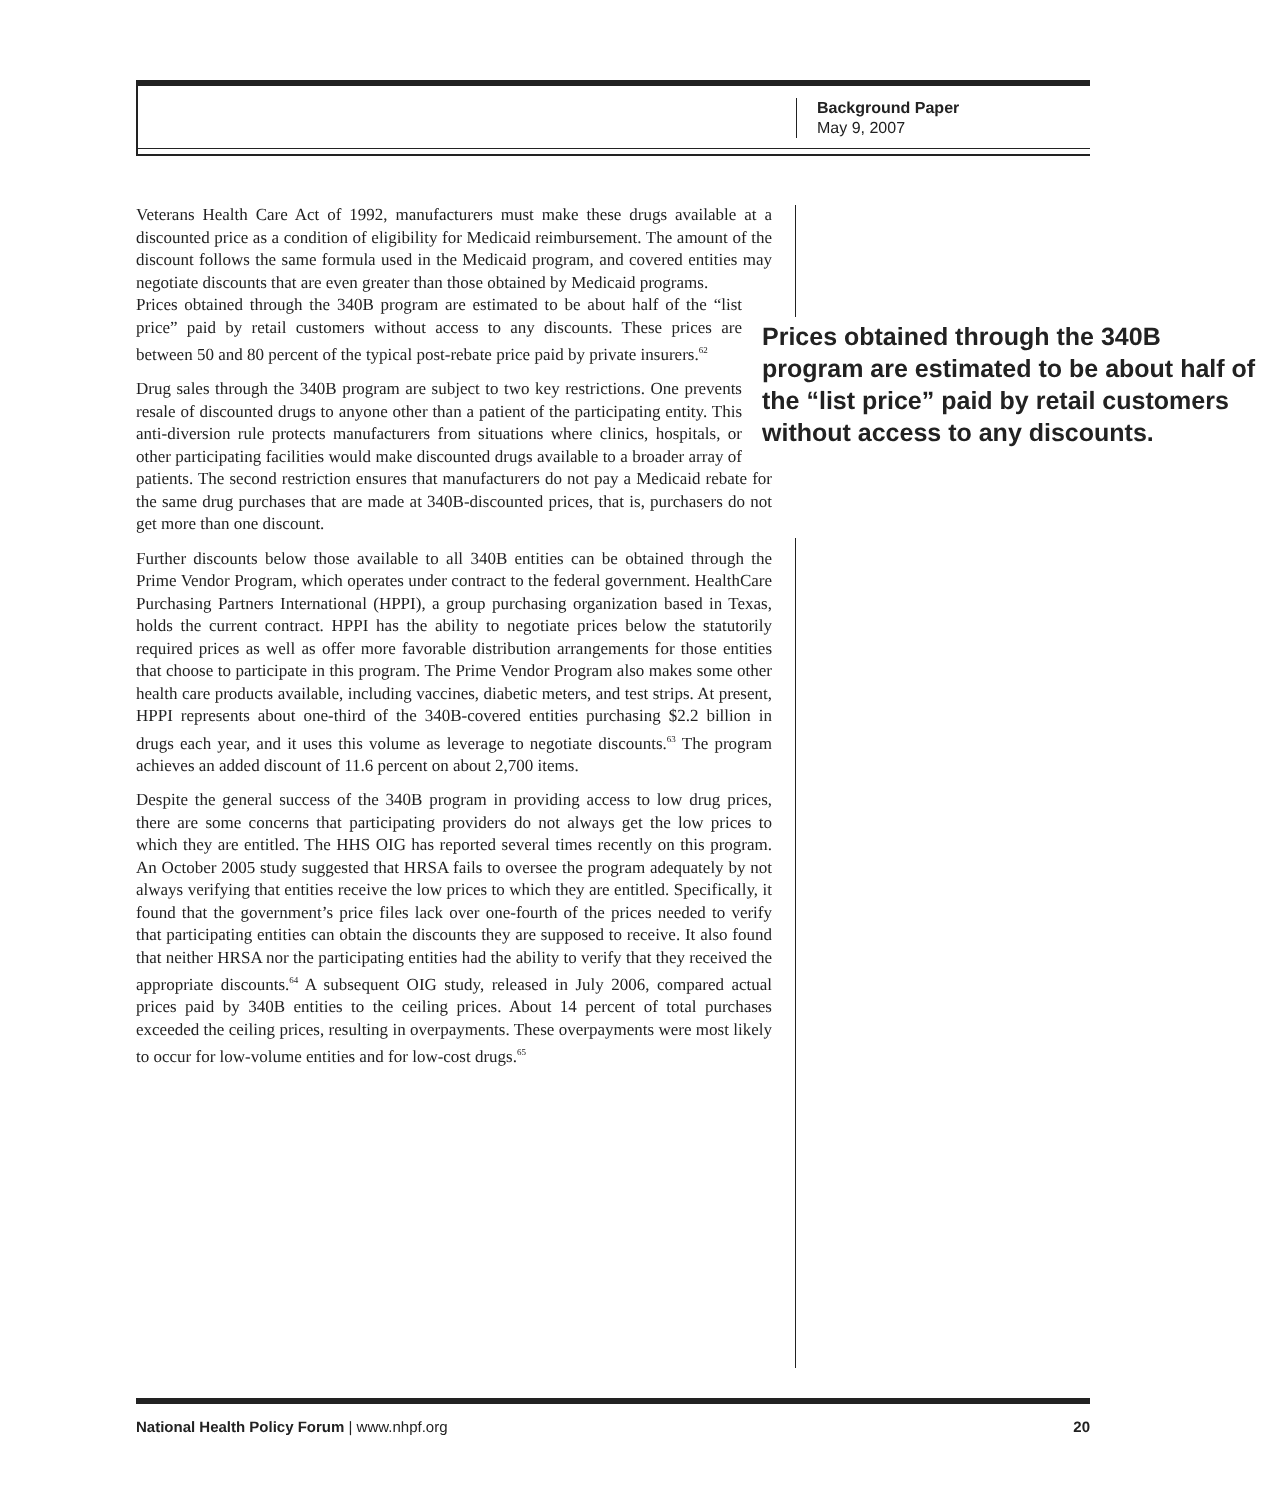Background Paper
May 9, 2007
Veterans Health Care Act of 1992, manufacturers must make these drugs available at a discounted price as a condition of eligibility for Medicaid reimbursement. The amount of the discount follows the same formula used in the Medicaid program, and covered entities may negotiate discounts that are even greater than those obtained by Medicaid programs.
Prices obtained through the 340B program are estimated to be about half of the “list price” paid by retail customers without access to any discounts.
Prices obtained through the 340B program are estimated to be about half of the “list price” paid by retail customers without access to any discounts. These prices are between 50 and 80 percent of the typical post-rebate price paid by private insurers.<sup>62</sup>
Drug sales through the 340B program are subject to two key restrictions. One prevents resale of discounted drugs to anyone other than a patient of the participating entity. This anti-diversion rule protects manufacturers from situations where clinics, hospitals, or other participating facilities would make discounted drugs available to a broader array of patients. The second restriction ensures that manufacturers do not pay a Medicaid rebate for the same drug purchases that are made at 340B-discounted prices, that is, purchasers do not get more than one discount.
Further discounts below those available to all 340B entities can be obtained through the Prime Vendor Program, which operates under contract to the federal government. HealthCare Purchasing Partners International (HPPI), a group purchasing organization based in Texas, holds the current contract. HPPI has the ability to negotiate prices below the statutorily required prices as well as offer more favorable distribution arrangements for those entities that choose to participate in this program. The Prime Vendor Program also makes some other health care products available, including vaccines, diabetic meters, and test strips. At present, HPPI represents about one-third of the 340B-covered entities purchasing $2.2 billion in drugs each year, and it uses this volume as leverage to negotiate discounts.<sup>63</sup> The program achieves an added discount of 11.6 percent on about 2,700 items.
Despite the general success of the 340B program in providing access to low drug prices, there are some concerns that participating providers do not always get the low prices to which they are entitled. The HHS OIG has reported several times recently on this program. An October 2005 study suggested that HRSA fails to oversee the program adequately by not always verifying that entities receive the low prices to which they are entitled. Specifically, it found that the government’s price files lack over one-fourth of the prices needed to verify that participating entities can obtain the discounts they are supposed to receive. It also found that neither HRSA nor the participating entities had the ability to verify that they received the appropriate discounts.<sup>64</sup> A subsequent OIG study, released in July 2006, compared actual prices paid by 340B entities to the ceiling prices. About 14 percent of total purchases exceeded the ceiling prices, resulting in overpayments. These overpayments were most likely to occur for low-volume entities and for low-cost drugs.<sup>65</sup>
National Health Policy Forum | www.nhpf.org 20